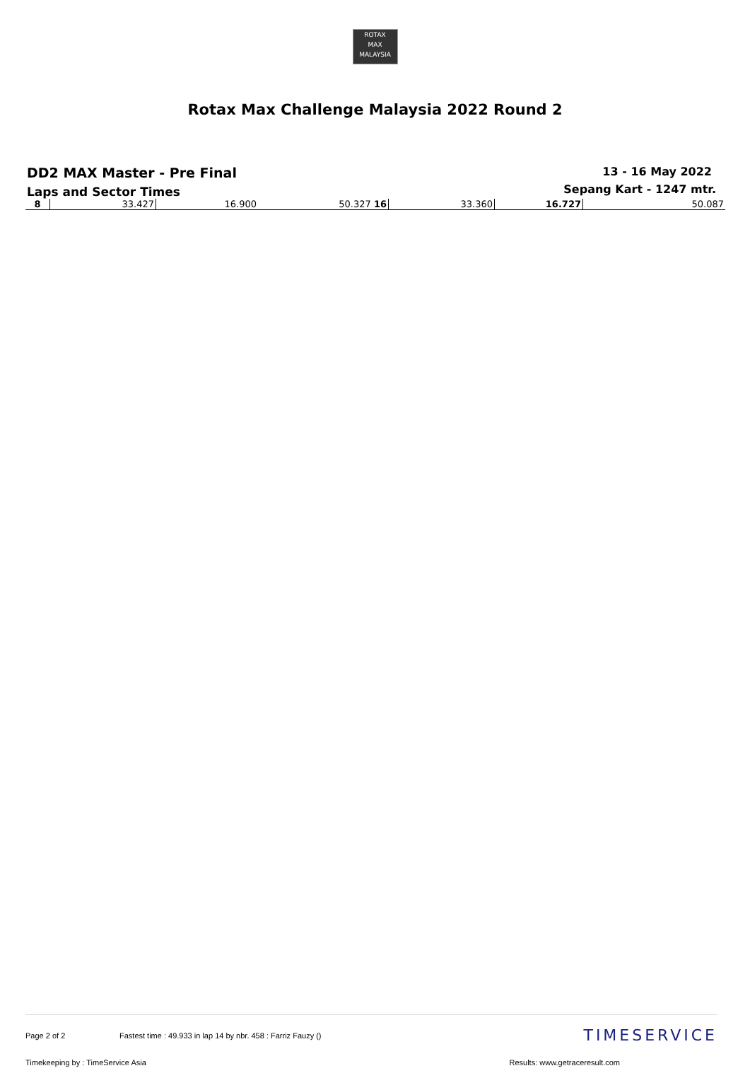ROTAX
MAX
MALAYSIA
Rotax Max Challenge Malaysia 2022 Round 2
DD2 MAX Master - Pre Final
Laps and Sector Times
13 - 16 May 2022
Sepang Kart - 1247 mtr.
| 8 | 33.427 | 16.900 | 50.327 16 | 33.360 | 16.727 | 50.087 |
Page 2 of 2 Fastest time : 49.933 in lap 14 by nbr. 458 : Farriz Fauzy () TIMESERVICE
Timekeeping by : TimeService Asia Results: www.getraceresult.com